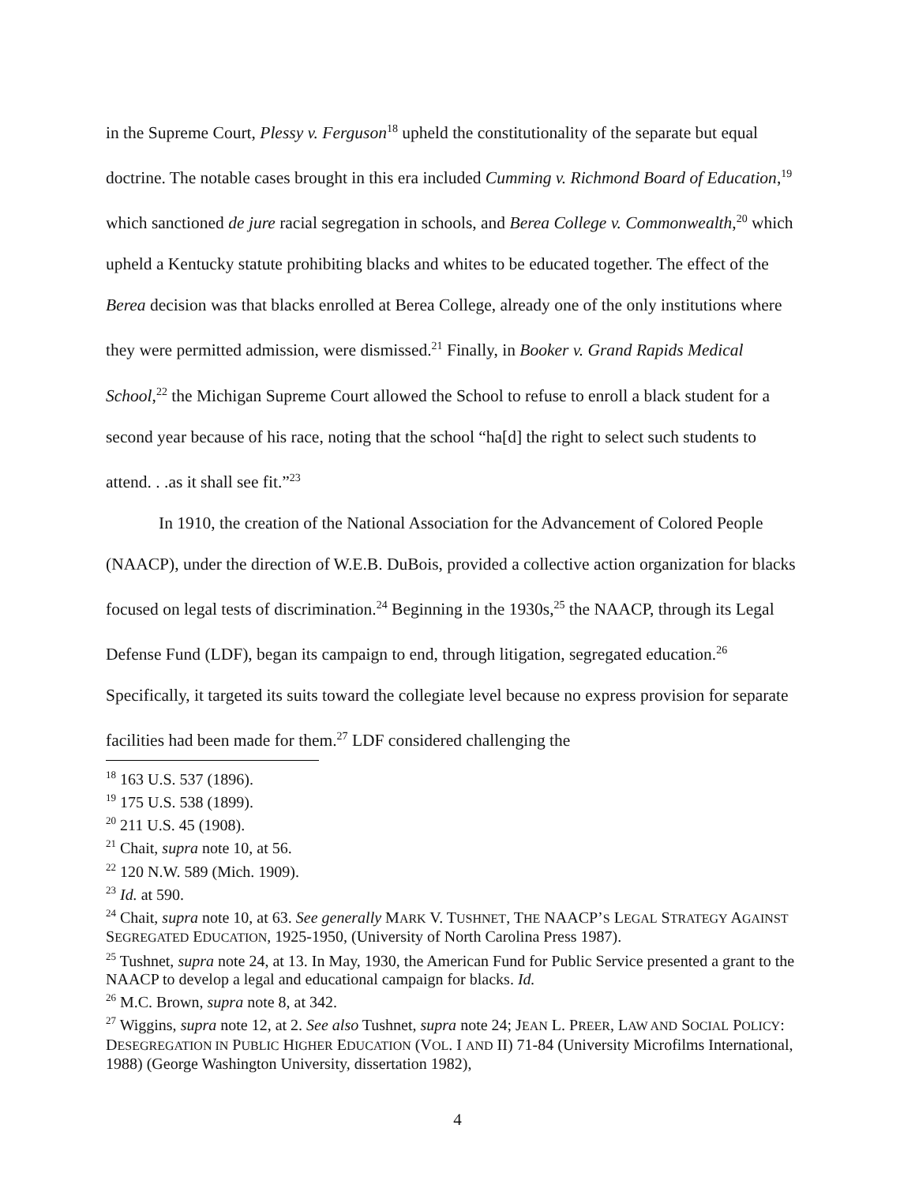in the Supreme Court, Plessy v. Ferguson<sup>18</sup> upheld the constitutionality of the separate but equal doctrine. The notable cases brought in this era included Cumming v. Richmond Board of Education,<sup>19</sup> which sanctioned de jure racial segregation in schools, and Berea College v. Commonwealth,<sup>20</sup> which upheld a Kentucky statute prohibiting blacks and whites to be educated together. The effect of the Berea decision was that blacks enrolled at Berea College, already one of the only institutions where they were permitted admission, were dismissed.<sup>21</sup> Finally, in Booker v. Grand Rapids Medical School,<sup>22</sup> the Michigan Supreme Court allowed the School to refuse to enroll a black student for a second year because of his race, noting that the school “ha[d] the right to select such students to attend. . .as it shall see fit.”<sup>23</sup>
In 1910, the creation of the National Association for the Advancement of Colored People (NAACP), under the direction of W.E.B. DuBois, provided a collective action organization for blacks focused on legal tests of discrimination.<sup>24</sup> Beginning in the 1930s,<sup>25</sup> the NAACP, through its Legal Defense Fund (LDF), began its campaign to end, through litigation, segregated education.<sup>26</sup> Specifically, it targeted its suits toward the collegiate level because no express provision for separate facilities had been made for them.<sup>27</sup> LDF considered challenging the
<sup>18</sup> 163 U.S. 537 (1896).
<sup>19</sup> 175 U.S. 538 (1899).
<sup>20</sup> 211 U.S. 45 (1908).
<sup>21</sup> Chait, supra note 10, at 56.
<sup>22</sup> 120 N.W. 589 (Mich. 1909).
<sup>23</sup> Id. at 590.
<sup>24</sup> Chait, supra note 10, at 63. See generally MARK V. TUSHNET, THE NAACP’S LEGAL STRATEGY AGAINST SEGREGATED EDUCATION, 1925-1950, (University of North Carolina Press 1987).
<sup>25</sup> Tushnet, supra note 24, at 13. In May, 1930, the American Fund for Public Service presented a grant to the NAACP to develop a legal and educational campaign for blacks. Id.
<sup>26</sup> M.C. Brown, supra note 8, at 342.
<sup>27</sup> Wiggins, supra note 12, at 2. See also Tushnet, supra note 24; JEAN L. PREER, LAW AND SOCIAL POLICY: DESEGREGATION IN PUBLIC HIGHER EDUCATION (VOL. I AND II) 71-84 (University Microfilms International, 1988) (George Washington University, dissertation 1982),
4